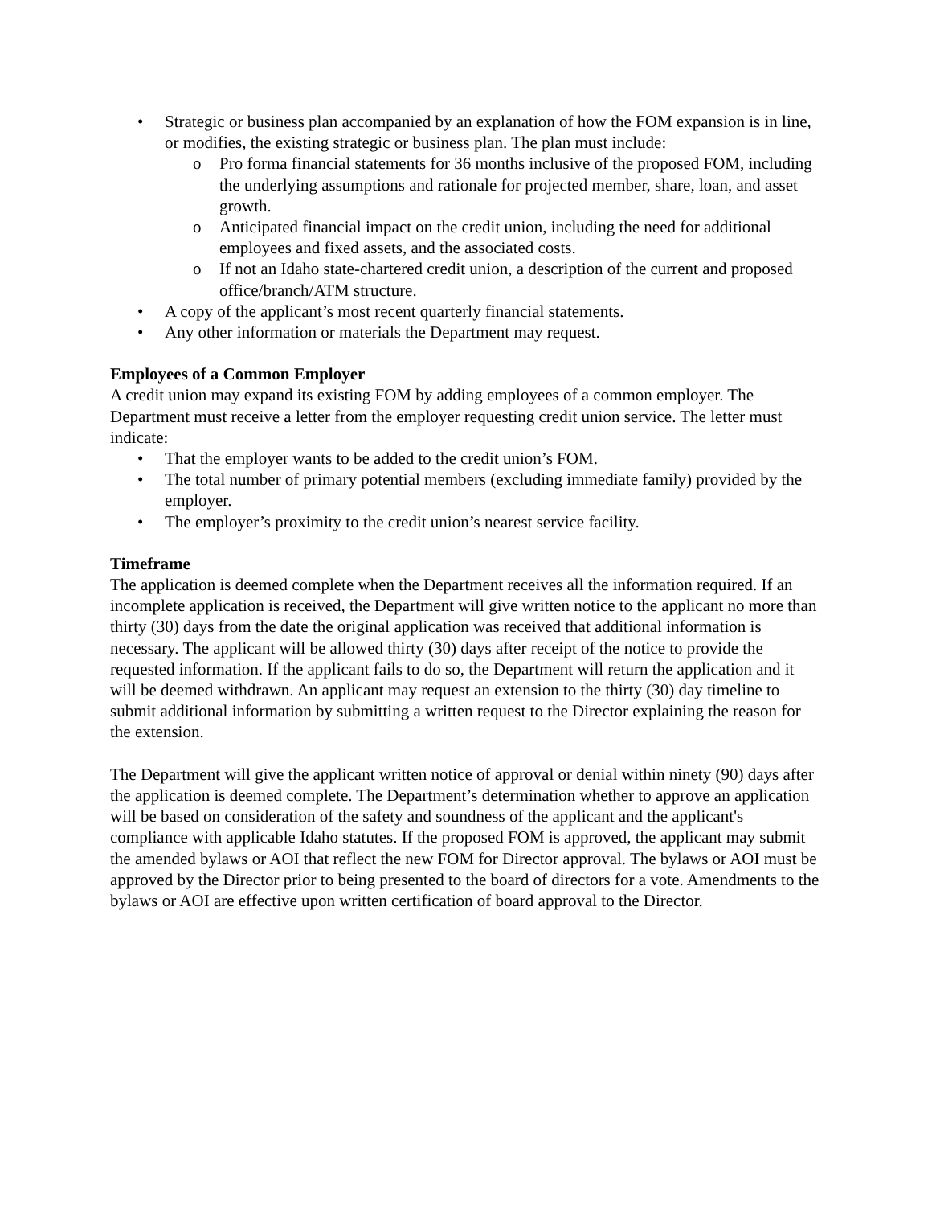• Strategic or business plan accompanied by an explanation of how the FOM expansion is in line, or modifies, the existing strategic or business plan. The plan must include:
o Pro forma financial statements for 36 months inclusive of the proposed FOM, including the underlying assumptions and rationale for projected member, share, loan, and asset growth.
o Anticipated financial impact on the credit union, including the need for additional employees and fixed assets, and the associated costs.
o If not an Idaho state-chartered credit union, a description of the current and proposed office/branch/ATM structure.
• A copy of the applicant’s most recent quarterly financial statements.
• Any other information or materials the Department may request.
Employees of a Common Employer
A credit union may expand its existing FOM by adding employees of a common employer. The Department must receive a letter from the employer requesting credit union service. The letter must indicate:
• That the employer wants to be added to the credit union’s FOM.
• The total number of primary potential members (excluding immediate family) provided by the employer.
• The employer’s proximity to the credit union’s nearest service facility.
Timeframe
The application is deemed complete when the Department receives all the information required. If an incomplete application is received, the Department will give written notice to the applicant no more than thirty (30) days from the date the original application was received that additional information is necessary. The applicant will be allowed thirty (30) days after receipt of the notice to provide the requested information. If the applicant fails to do so, the Department will return the application and it will be deemed withdrawn. An applicant may request an extension to the thirty (30) day timeline to submit additional information by submitting a written request to the Director explaining the reason for the extension.
The Department will give the applicant written notice of approval or denial within ninety (90) days after the application is deemed complete. The Department’s determination whether to approve an application will be based on consideration of the safety and soundness of the applicant and the applicant's compliance with applicable Idaho statutes. If the proposed FOM is approved, the applicant may submit the amended bylaws or AOI that reflect the new FOM for Director approval. The bylaws or AOI must be approved by the Director prior to being presented to the board of directors for a vote. Amendments to the bylaws or AOI are effective upon written certification of board approval to the Director.